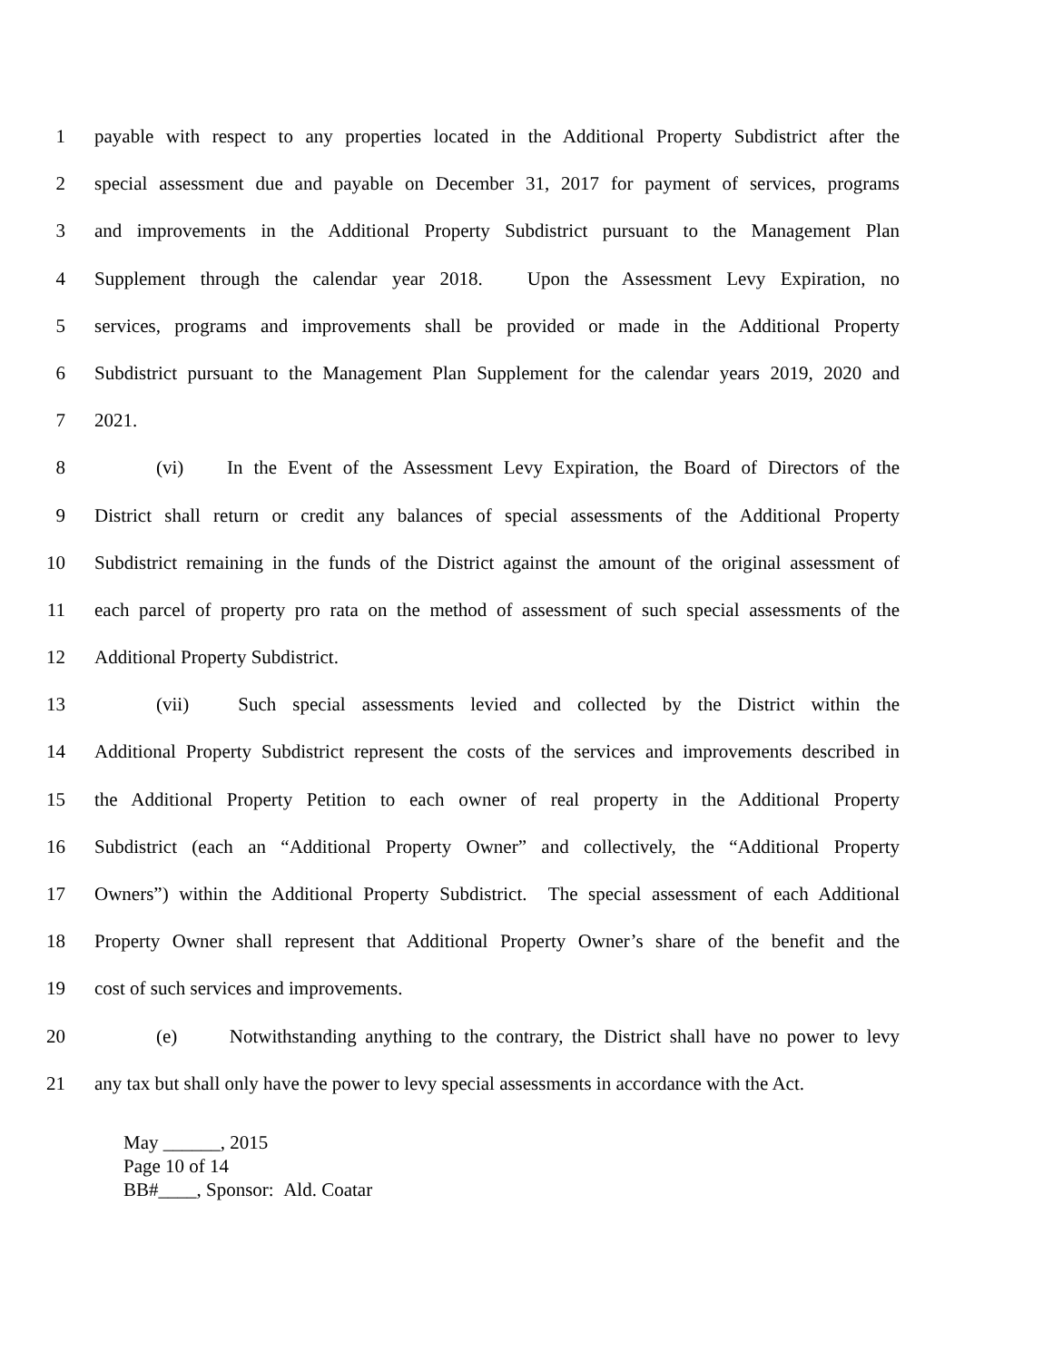1 payable with respect to any properties located in the Additional Property Subdistrict after the
2 special assessment due and payable on December 31, 2017 for payment of services, programs
3 and improvements in the Additional Property Subdistrict pursuant to the Management Plan
4 Supplement through the calendar year 2018. Upon the Assessment Levy Expiration, no
5 services, programs and improvements shall be provided or made in the Additional Property
6 Subdistrict pursuant to the Management Plan Supplement for the calendar years 2019, 2020 and
7 2021.
8 (vi) In the Event of the Assessment Levy Expiration, the Board of Directors of the
9 District shall return or credit any balances of special assessments of the Additional Property
10 Subdistrict remaining in the funds of the District against the amount of the original assessment of
11 each parcel of property pro rata on the method of assessment of such special assessments of the
12 Additional Property Subdistrict.
13 (vii) Such special assessments levied and collected by the District within the
14 Additional Property Subdistrict represent the costs of the services and improvements described in
15 the Additional Property Petition to each owner of real property in the Additional Property
16 Subdistrict (each an “Additional Property Owner” and collectively, the “Additional Property
17 Owners”) within the Additional Property Subdistrict. The special assessment of each Additional
18 Property Owner shall represent that Additional Property Owner’s share of the benefit and the
19 cost of such services and improvements.
20 (e) Notwithstanding anything to the contrary, the District shall have no power to levy
21 any tax but shall only have the power to levy special assessments in accordance with the Act.
May ______, 2015
Page 10 of 14
BB#____, Sponsor: Ald. Coatar